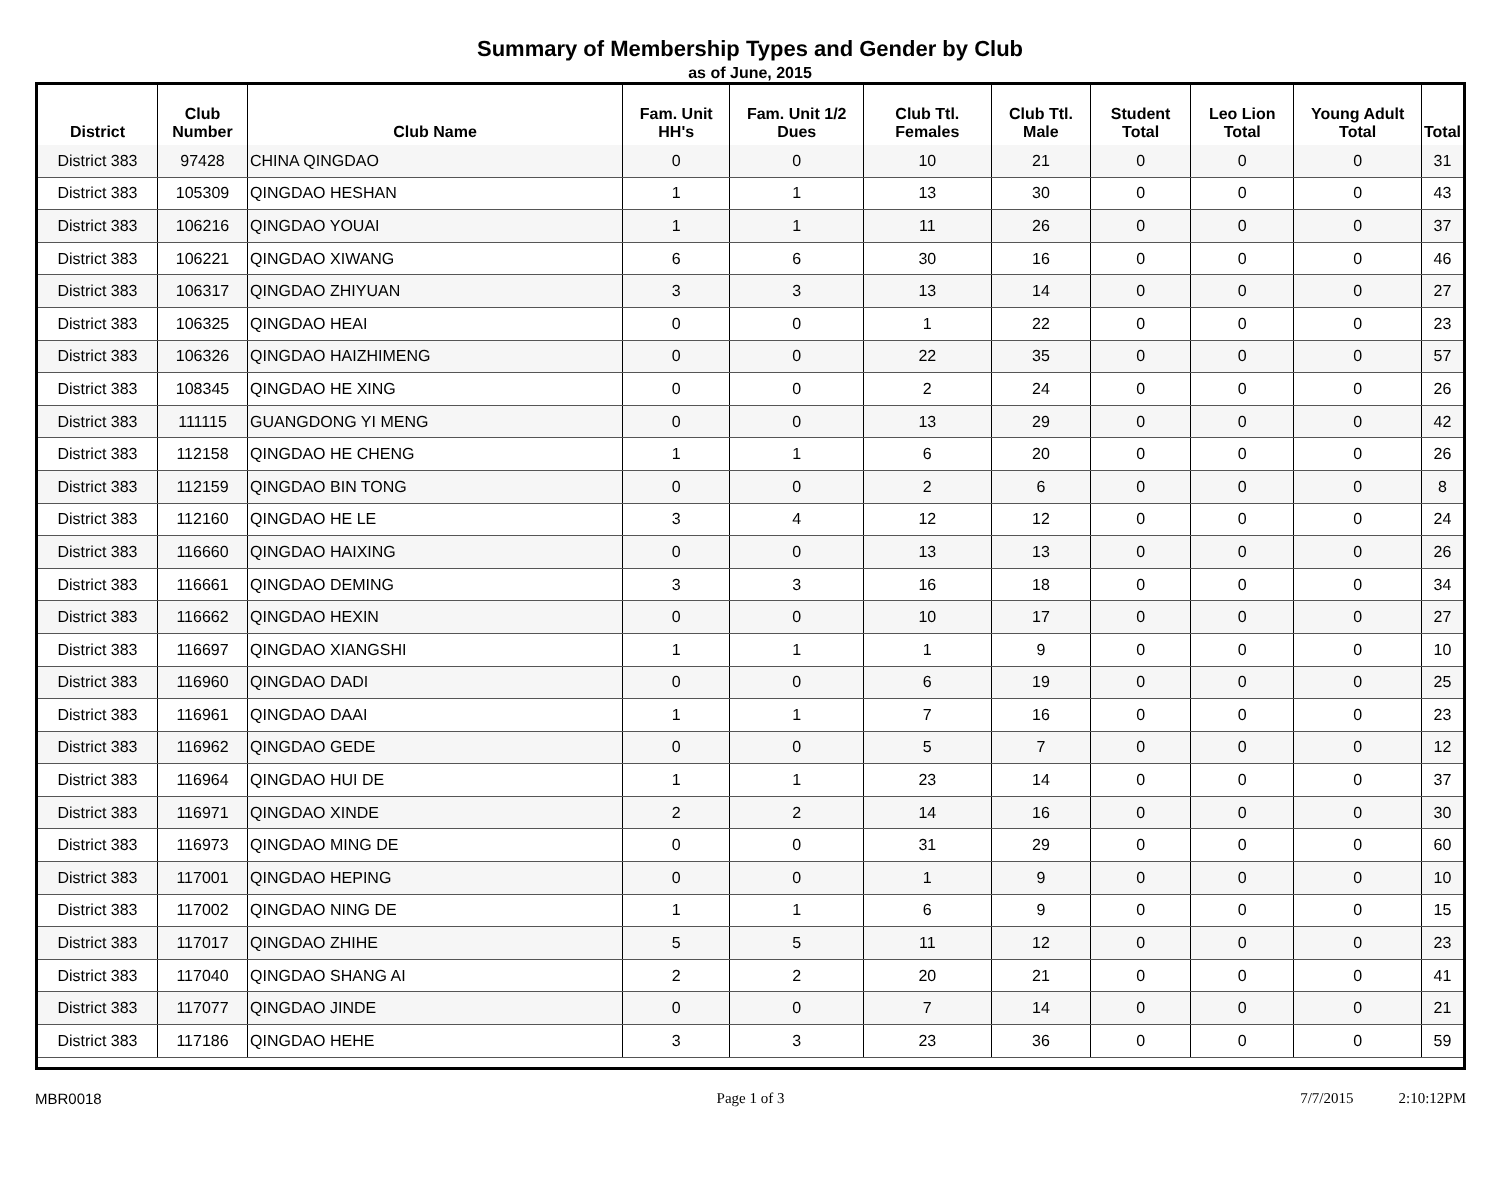Summary of Membership Types and Gender by Club
as of June, 2015
| District | Club Number | Club Name | Fam. Unit HH's | Fam. Unit 1/2 Dues | Club Ttl. Females | Club Ttl. Male | Student Total | Leo Lion Total | Young Adult Total | Total |
| --- | --- | --- | --- | --- | --- | --- | --- | --- | --- | --- |
| District 383 | 97428 | CHINA QINGDAO | 0 | 0 | 10 | 21 | 0 | 0 | 0 | 31 |
| District 383 | 105309 | QINGDAO HESHAN | 1 | 1 | 13 | 30 | 0 | 0 | 0 | 43 |
| District 383 | 106216 | QINGDAO YOUAI | 1 | 1 | 11 | 26 | 0 | 0 | 0 | 37 |
| District 383 | 106221 | QINGDAO XIWANG | 6 | 6 | 30 | 16 | 0 | 0 | 0 | 46 |
| District 383 | 106317 | QINGDAO ZHIYUAN | 3 | 3 | 13 | 14 | 0 | 0 | 0 | 27 |
| District 383 | 106325 | QINGDAO HEAI | 0 | 0 | 1 | 22 | 0 | 0 | 0 | 23 |
| District 383 | 106326 | QINGDAO HAIZHIMENG | 0 | 0 | 22 | 35 | 0 | 0 | 0 | 57 |
| District 383 | 108345 | QINGDAO HE XING | 0 | 0 | 2 | 24 | 0 | 0 | 0 | 26 |
| District 383 | 111115 | GUANGDONG YI MENG | 0 | 0 | 13 | 29 | 0 | 0 | 0 | 42 |
| District 383 | 112158 | QINGDAO HE CHENG | 1 | 1 | 6 | 20 | 0 | 0 | 0 | 26 |
| District 383 | 112159 | QINGDAO BIN TONG | 0 | 0 | 2 | 6 | 0 | 0 | 0 | 8 |
| District 383 | 112160 | QINGDAO HE LE | 3 | 4 | 12 | 12 | 0 | 0 | 0 | 24 |
| District 383 | 116660 | QINGDAO HAIXING | 0 | 0 | 13 | 13 | 0 | 0 | 0 | 26 |
| District 383 | 116661 | QINGDAO DEMING | 3 | 3 | 16 | 18 | 0 | 0 | 0 | 34 |
| District 383 | 116662 | QINGDAO HEXIN | 0 | 0 | 10 | 17 | 0 | 0 | 0 | 27 |
| District 383 | 116697 | QINGDAO XIANGSHI | 1 | 1 | 1 | 9 | 0 | 0 | 0 | 10 |
| District 383 | 116960 | QINGDAO DADI | 0 | 0 | 6 | 19 | 0 | 0 | 0 | 25 |
| District 383 | 116961 | QINGDAO DAAI | 1 | 1 | 7 | 16 | 0 | 0 | 0 | 23 |
| District 383 | 116962 | QINGDAO GEDE | 0 | 0 | 5 | 7 | 0 | 0 | 0 | 12 |
| District 383 | 116964 | QINGDAO HUI DE | 1 | 1 | 23 | 14 | 0 | 0 | 0 | 37 |
| District 383 | 116971 | QINGDAO XINDE | 2 | 2 | 14 | 16 | 0 | 0 | 0 | 30 |
| District 383 | 116973 | QINGDAO MING DE | 0 | 0 | 31 | 29 | 0 | 0 | 0 | 60 |
| District 383 | 117001 | QINGDAO HEPING | 0 | 0 | 1 | 9 | 0 | 0 | 0 | 10 |
| District 383 | 117002 | QINGDAO NING DE | 1 | 1 | 6 | 9 | 0 | 0 | 0 | 15 |
| District 383 | 117017 | QINGDAO ZHIHE | 5 | 5 | 11 | 12 | 0 | 0 | 0 | 23 |
| District 383 | 117040 | QINGDAO SHANG AI | 2 | 2 | 20 | 21 | 0 | 0 | 0 | 41 |
| District 383 | 117077 | QINGDAO JINDE | 0 | 0 | 7 | 14 | 0 | 0 | 0 | 21 |
| District 383 | 117186 | QINGDAO HEHE | 3 | 3 | 23 | 36 | 0 | 0 | 0 | 59 |
MBR0018 Page 1 of 3 7/7/2015 2:10:12PM